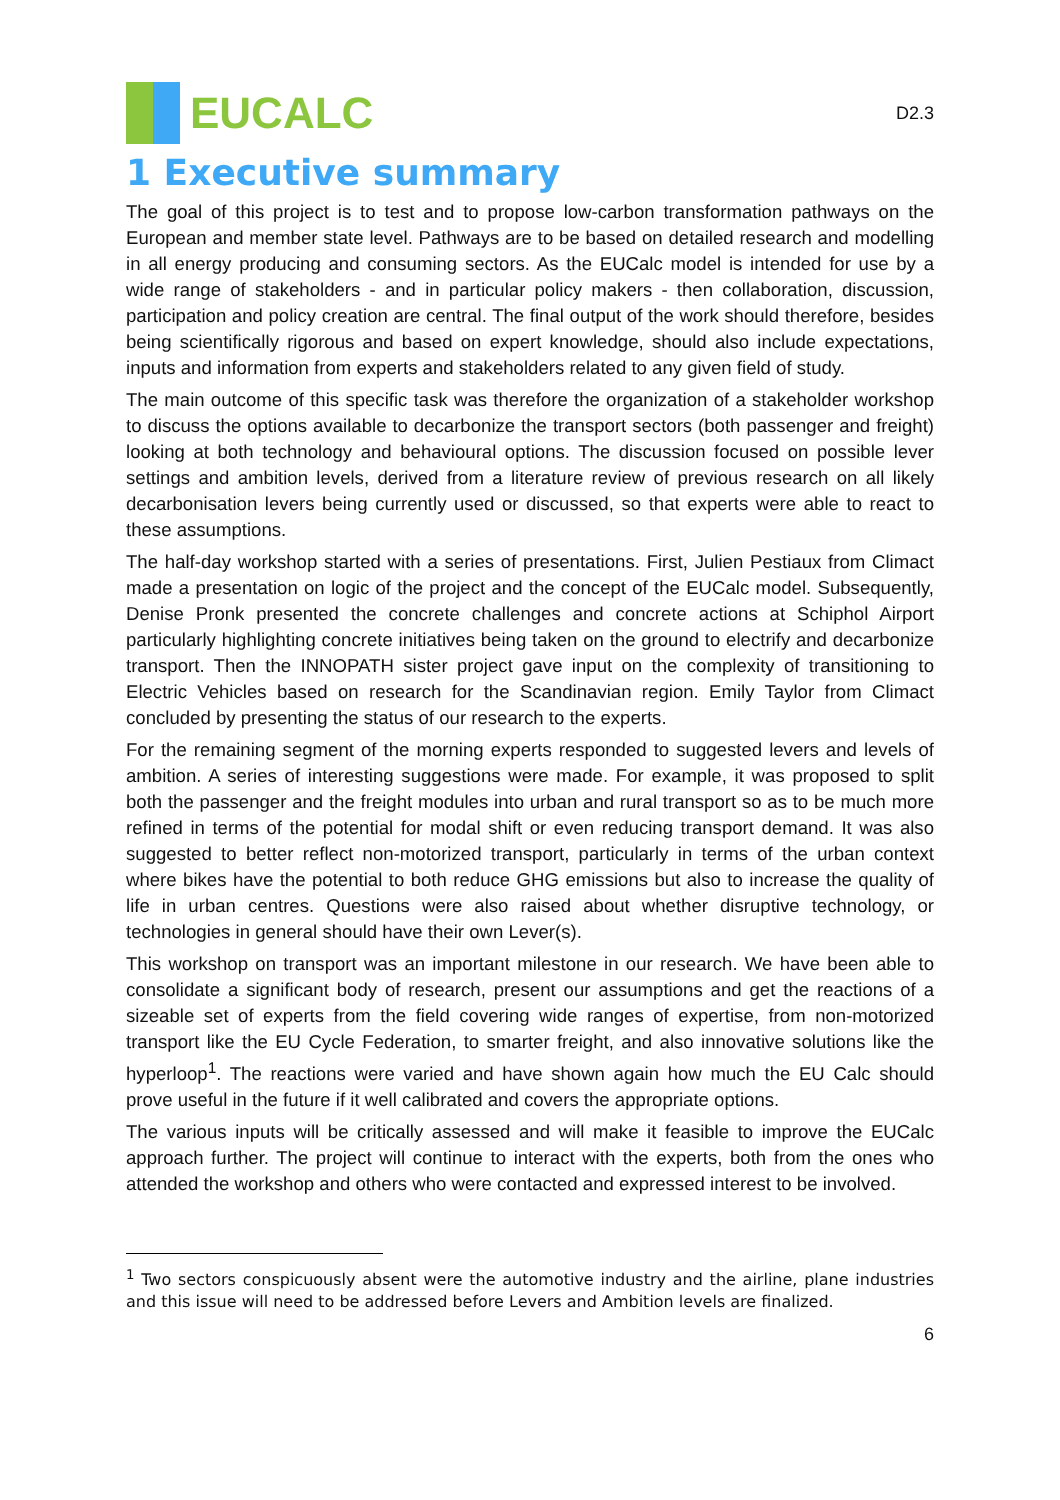EUCALC
D2.3
1 Executive summary
The goal of this project is to test and to propose low-carbon transformation pathways on the European and member state level. Pathways are to be based on detailed research and modelling in all energy producing and consuming sectors. As the EUCalc model is intended for use by a wide range of stakeholders - and in particular policy makers - then collaboration, discussion, participation and policy creation are central. The final output of the work should therefore, besides being scientifically rigorous and based on expert knowledge, should also include expectations, inputs and information from experts and stakeholders related to any given field of study.
The main outcome of this specific task was therefore the organization of a stakeholder workshop to discuss the options available to decarbonize the transport sectors (both passenger and freight) looking at both technology and behavioural options. The discussion focused on possible lever settings and ambition levels, derived from a literature review of previous research on all likely decarbonisation levers being currently used or discussed, so that experts were able to react to these assumptions.
The half-day workshop started with a series of presentations. First, Julien Pestiaux from Climact made a presentation on logic of the project and the concept of the EUCalc model. Subsequently, Denise Pronk presented the concrete challenges and concrete actions at Schiphol Airport particularly highlighting concrete initiatives being taken on the ground to electrify and decarbonize transport. Then the INNOPATH sister project gave input on the complexity of transitioning to Electric Vehicles based on research for the Scandinavian region. Emily Taylor from Climact concluded by presenting the status of our research to the experts.
For the remaining segment of the morning experts responded to suggested levers and levels of ambition. A series of interesting suggestions were made. For example, it was proposed to split both the passenger and the freight modules into urban and rural transport so as to be much more refined in terms of the potential for modal shift or even reducing transport demand. It was also suggested to better reflect non-motorized transport, particularly in terms of the urban context where bikes have the potential to both reduce GHG emissions but also to increase the quality of life in urban centres. Questions were also raised about whether disruptive technology, or technologies in general should have their own Lever(s).
This workshop on transport was an important milestone in our research. We have been able to consolidate a significant body of research, present our assumptions and get the reactions of a sizeable set of experts from the field covering wide ranges of expertise, from non-motorized transport like the EU Cycle Federation, to smarter freight, and also innovative solutions like the hyperloop<sup>1</sup>. The reactions were varied and have shown again how much the EU Calc should prove useful in the future if it well calibrated and covers the appropriate options.
The various inputs will be critically assessed and will make it feasible to improve the EUCalc approach further. The project will continue to interact with the experts, both from the ones who attended the workshop and others who were contacted and expressed interest to be involved.
<sup>1</sup> Two sectors conspicuously absent were the automotive industry and the airline, plane industries and this issue will need to be addressed before Levers and Ambition levels are finalized.
6